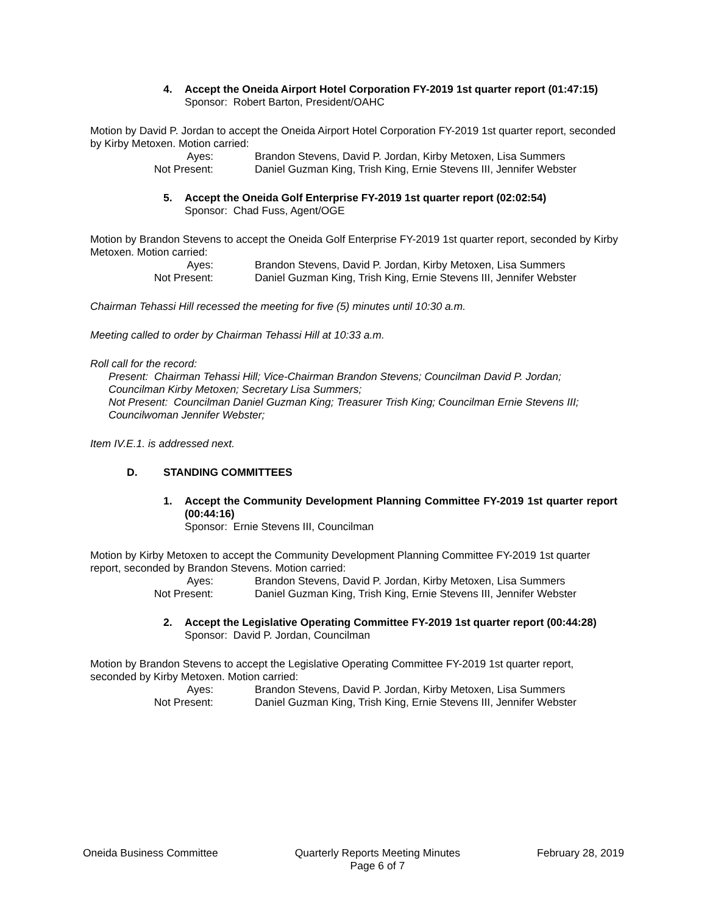4. Accept the Oneida Airport Hotel Corporation FY-2019 1st quarter report (01:47:15)
Sponsor: Robert Barton, President/OAHC
Motion by David P. Jordan to accept the Oneida Airport Hotel Corporation FY-2019 1st quarter report, seconded by Kirby Metoxen. Motion carried:
Ayes: Brandon Stevens, David P. Jordan, Kirby Metoxen, Lisa Summers
Not Present: Daniel Guzman King, Trish King, Ernie Stevens III, Jennifer Webster
5. Accept the Oneida Golf Enterprise FY-2019 1st quarter report (02:02:54)
Sponsor: Chad Fuss, Agent/OGE
Motion by Brandon Stevens to accept the Oneida Golf Enterprise FY-2019 1st quarter report, seconded by Kirby Metoxen. Motion carried:
Ayes: Brandon Stevens, David P. Jordan, Kirby Metoxen, Lisa Summers
Not Present: Daniel Guzman King, Trish King, Ernie Stevens III, Jennifer Webster
Chairman Tehassi Hill recessed the meeting for five (5) minutes until 10:30 a.m.
Meeting called to order by Chairman Tehassi Hill at 10:33 a.m.
Roll call for the record:
Present: Chairman Tehassi Hill; Vice-Chairman Brandon Stevens; Councilman David P. Jordan; Councilman Kirby Metoxen; Secretary Lisa Summers;
Not Present: Councilman Daniel Guzman King; Treasurer Trish King; Councilman Ernie Stevens III; Councilwoman Jennifer Webster;
Item IV.E.1. is addressed next.
D. STANDING COMMITTEES
1. Accept the Community Development Planning Committee FY-2019 1st quarter report (00:44:16)
Sponsor: Ernie Stevens III, Councilman
Motion by Kirby Metoxen to accept the Community Development Planning Committee FY-2019 1st quarter report, seconded by Brandon Stevens. Motion carried:
Ayes: Brandon Stevens, David P. Jordan, Kirby Metoxen, Lisa Summers
Not Present: Daniel Guzman King, Trish King, Ernie Stevens III, Jennifer Webster
2. Accept the Legislative Operating Committee FY-2019 1st quarter report (00:44:28)
Sponsor: David P. Jordan, Councilman
Motion by Brandon Stevens to accept the Legislative Operating Committee FY-2019 1st quarter report, seconded by Kirby Metoxen. Motion carried:
Ayes: Brandon Stevens, David P. Jordan, Kirby Metoxen, Lisa Summers
Not Present: Daniel Guzman King, Trish King, Ernie Stevens III, Jennifer Webster
Oneida Business Committee Quarterly Reports Meeting Minutes
Page 6 of 7 February 28, 2019